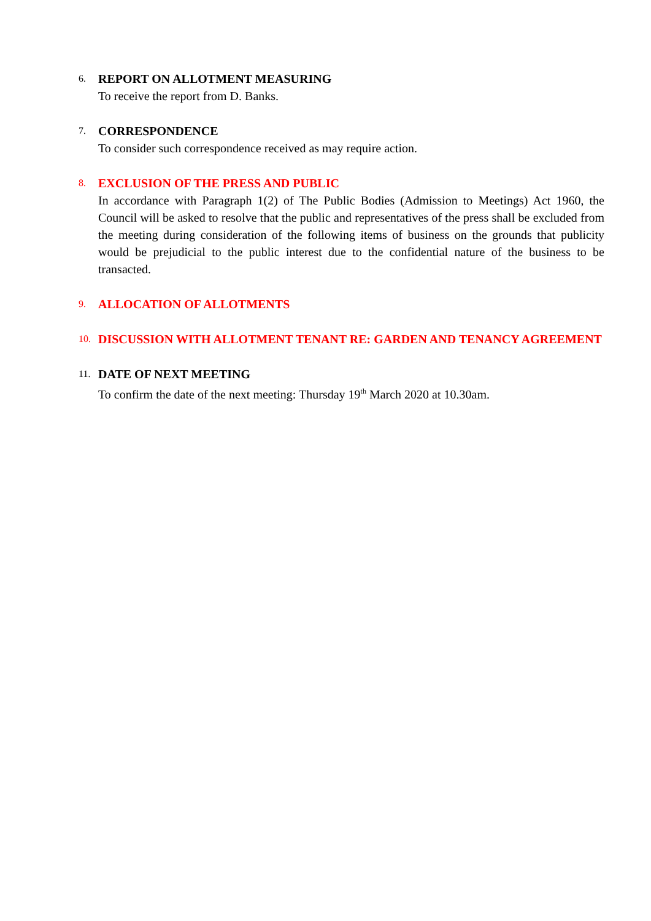6.
REPORT ON ALLOTMENT MEASURING
To receive the report from D. Banks.
7.
CORRESPONDENCE
To consider such correspondence received as may require action.
8.
EXCLUSION OF THE PRESS AND PUBLIC
In accordance with Paragraph 1(2) of The Public Bodies (Admission to Meetings) Act 1960, the Council will be asked to resolve that the public and representatives of the press shall be excluded from the meeting during consideration of the following items of business on the grounds that publicity would be prejudicial to the public interest due to the confidential nature of the business to be transacted.
9.
ALLOCATION OF ALLOTMENTS
10.
DISCUSSION WITH ALLOTMENT TENANT RE: GARDEN AND TENANCY AGREEMENT
11.
DATE OF NEXT MEETING
To confirm the date of the next meeting: Thursday 19<sup>th</sup> March 2020 at 10.30am.